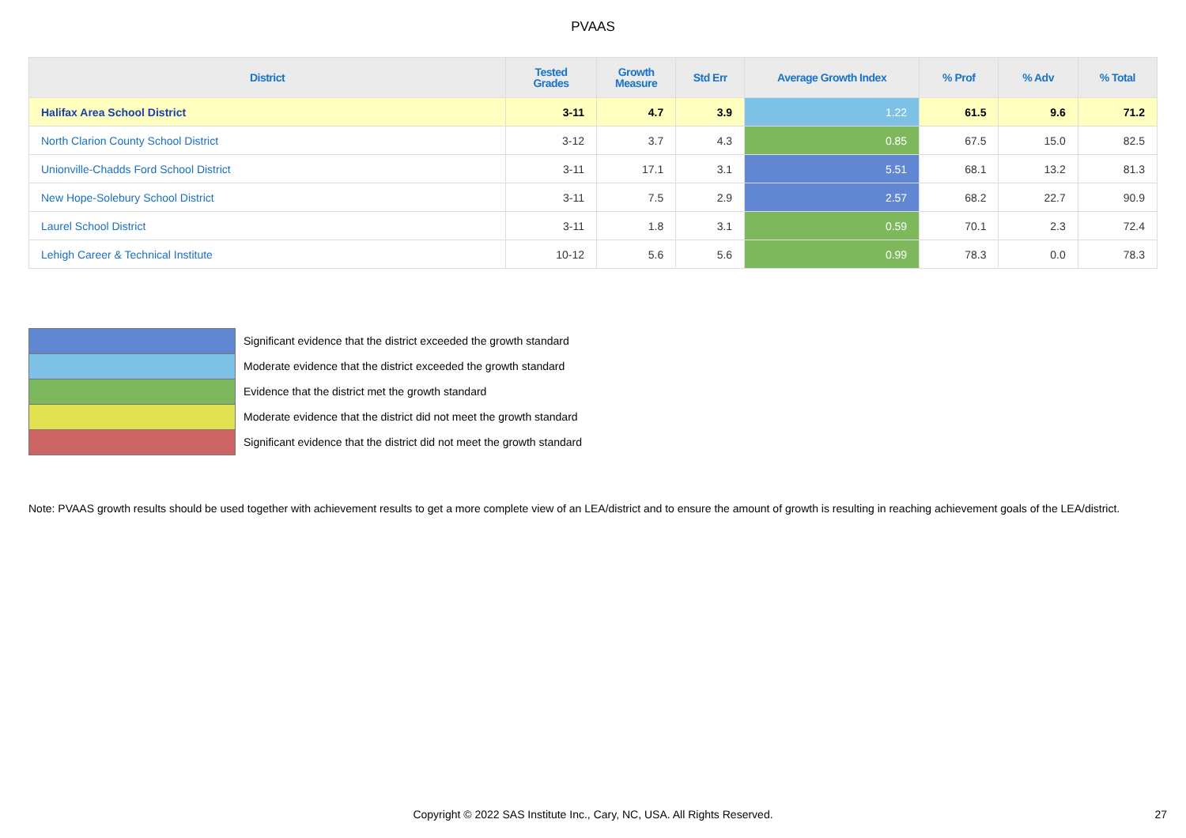PVAAS
| District | Tested Grades | Growth Measure | Std Err | Average Growth Index | % Prof | % Adv | % Total |
| --- | --- | --- | --- | --- | --- | --- | --- |
| Halifax Area School District | 3-11 | 4.7 | 3.9 | 1.22 | 61.5 | 9.6 | 71.2 |
| North Clarion County School District | 3-12 | 3.7 | 4.3 | 0.85 | 67.5 | 15.0 | 82.5 |
| Unionville-Chadds Ford School District | 3-11 | 17.1 | 3.1 | 5.51 | 68.1 | 13.2 | 81.3 |
| New Hope-Solebury School District | 3-11 | 7.5 | 2.9 | 2.57 | 68.2 | 22.7 | 90.9 |
| Laurel School District | 3-11 | 1.8 | 3.1 | 0.59 | 70.1 | 2.3 | 72.4 |
| Lehigh Career & Technical Institute | 10-12 | 5.6 | 5.6 | 0.99 | 78.3 | 0.0 | 78.3 |
Significant evidence that the district exceeded the growth standard
Moderate evidence that the district exceeded the growth standard
Evidence that the district met the growth standard
Moderate evidence that the district did not meet the growth standard
Significant evidence that the district did not meet the growth standard
Note: PVAAS growth results should be used together with achievement results to get a more complete view of an LEA/district and to ensure the amount of growth is resulting in reaching achievement goals of the LEA/district.
Copyright © 2022 SAS Institute Inc., Cary, NC, USA. All Rights Reserved. 27